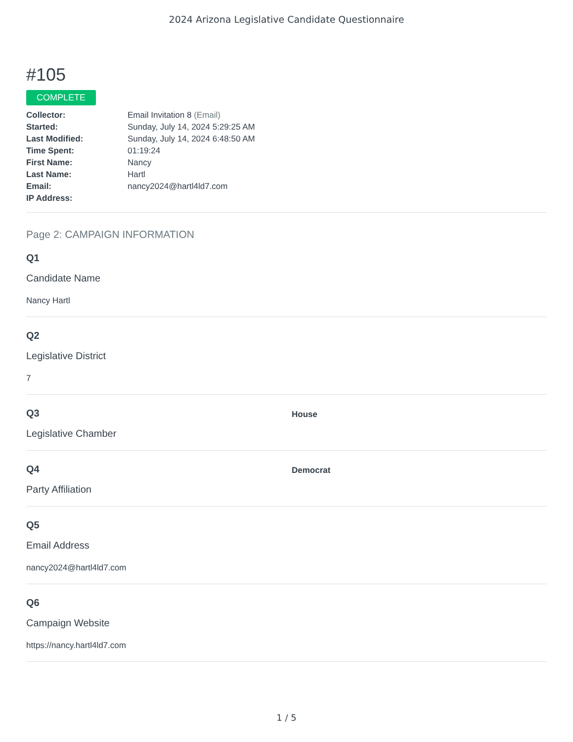2024 Arizona Legislative Candidate Questionnaire
#105
COMPLETE
Collector: Email Invitation 8 (Email)
Started: Sunday, July 14, 2024 5:29:25 AM
Last Modified: Sunday, July 14, 2024 6:48:50 AM
Time Spent: 01:19:24
First Name: Nancy
Last Name: Hartl
Email: nancy2024@hartl4ld7.com
IP Address:
Page 2: CAMPAIGN INFORMATION
Q1
Candidate Name
Nancy Hartl
Q2
Legislative District
7
Q3
Legislative Chamber
House
Q4
Party Affiliation
Democrat
Q5
Email Address
nancy2024@hartl4ld7.com
Q6
Campaign Website
https://nancy.hartl4ld7.com
1 / 5